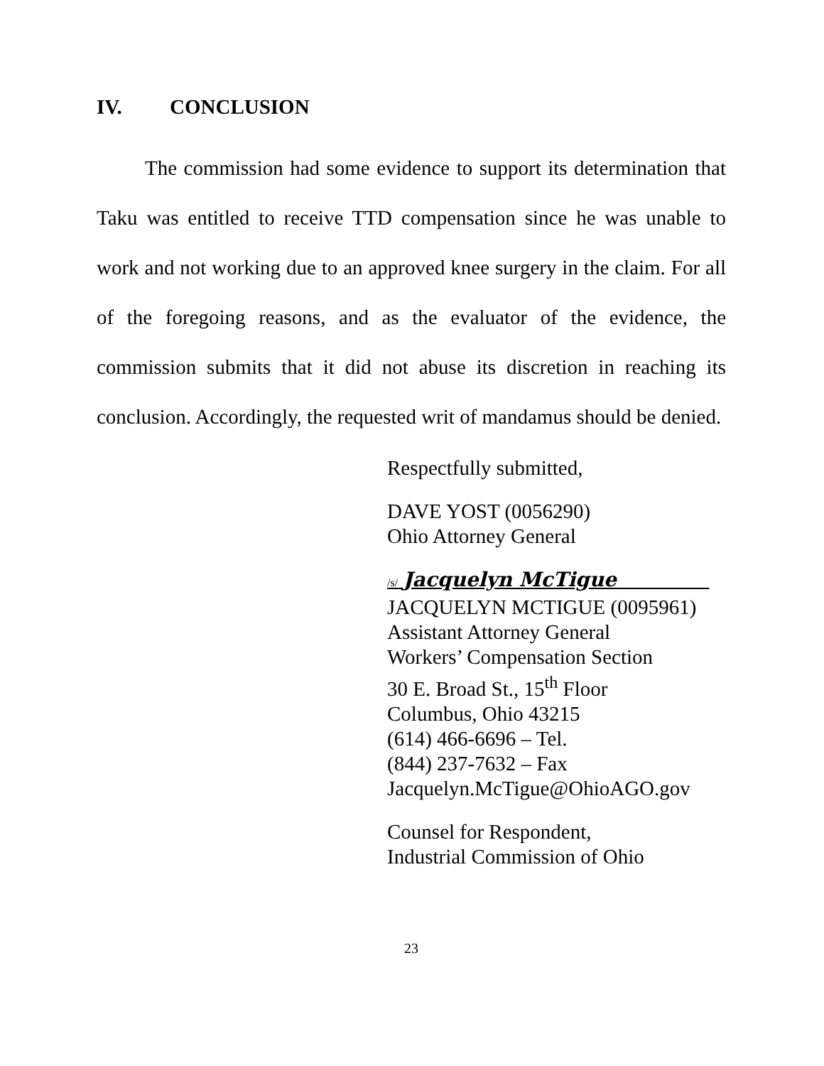IV. CONCLUSION
The commission had some evidence to support its determination that Taku was entitled to receive TTD compensation since he was unable to work and not working due to an approved knee surgery in the claim. For all of the foregoing reasons, and as the evaluator of the evidence, the commission submits that it did not abuse its discretion in reaching its conclusion. Accordingly, the requested writ of mandamus should be denied.
Respectfully submitted,
DAVE YOST (0056290)
Ohio Attorney General
/s/ Jacquelyn McTigue
JACQUELYN MCTIGUE (0095961)
Assistant Attorney General
Workers’ Compensation Section
30 E. Broad St., 15<sup>th</sup> Floor
Columbus, Ohio 43215
(614) 466-6696 – Tel.
(844) 237-7632 – Fax
Jacquelyn.McTigue@OhioAGO.gov
Counsel for Respondent,
Industrial Commission of Ohio
23